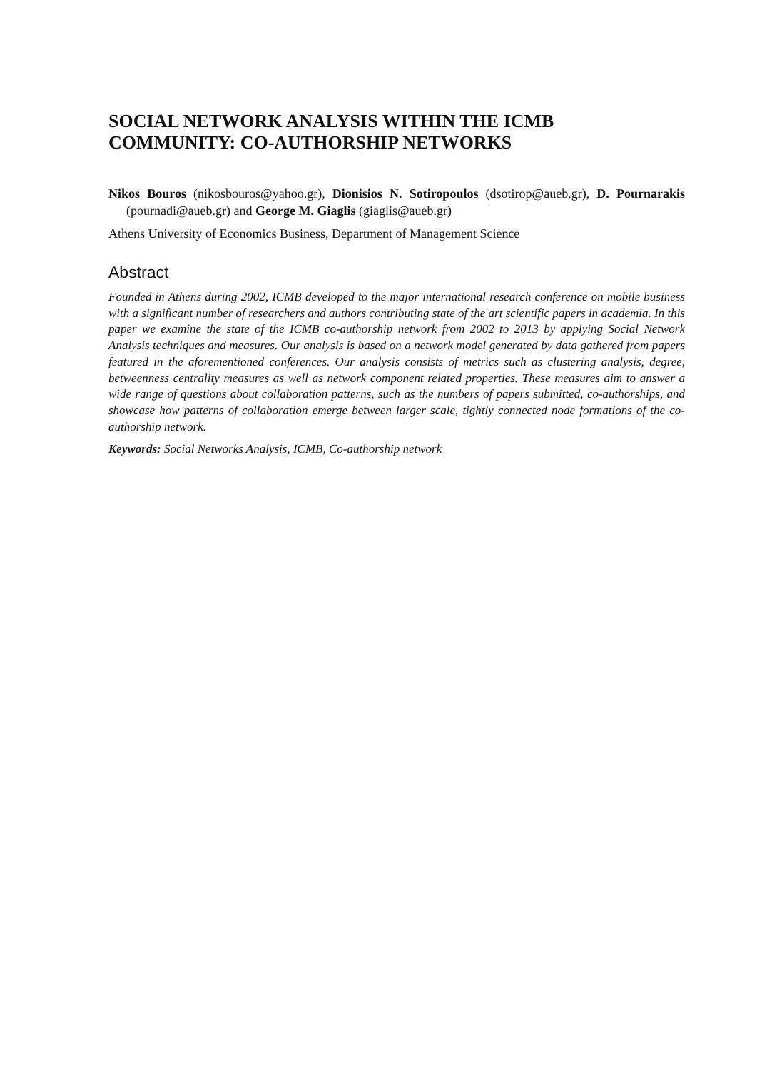SOCIAL NETWORK ANALYSIS WITHIN THE ICMB COMMUNITY: CO-AUTHORSHIP NETWORKS
Nikos Bouros (nikosbouros@yahoo.gr), Dionisios N. Sotiropoulos (dsotirop@aueb.gr), D. Pournarakis (pournadi@aueb.gr) and George M. Giaglis (giaglis@aueb.gr)
Athens University of Economics Business, Department of Management Science
Abstract
Founded in Athens during 2002, ICMB developed to the major international research conference on mobile business with a significant number of researchers and authors contributing state of the art scientific papers in academia. In this paper we examine the state of the ICMB co-authorship network from 2002 to 2013 by applying Social Network Analysis techniques and measures. Our analysis is based on a network model generated by data gathered from papers featured in the aforementioned conferences. Our analysis consists of metrics such as clustering analysis, degree, betweenness centrality measures as well as network component related properties. These measures aim to answer a wide range of questions about collaboration patterns, such as the numbers of papers submitted, co-authorships, and showcase how patterns of collaboration emerge between larger scale, tightly connected node formations of the co-authorship network.
Keywords: Social Networks Analysis, ICMB, Co-authorship network